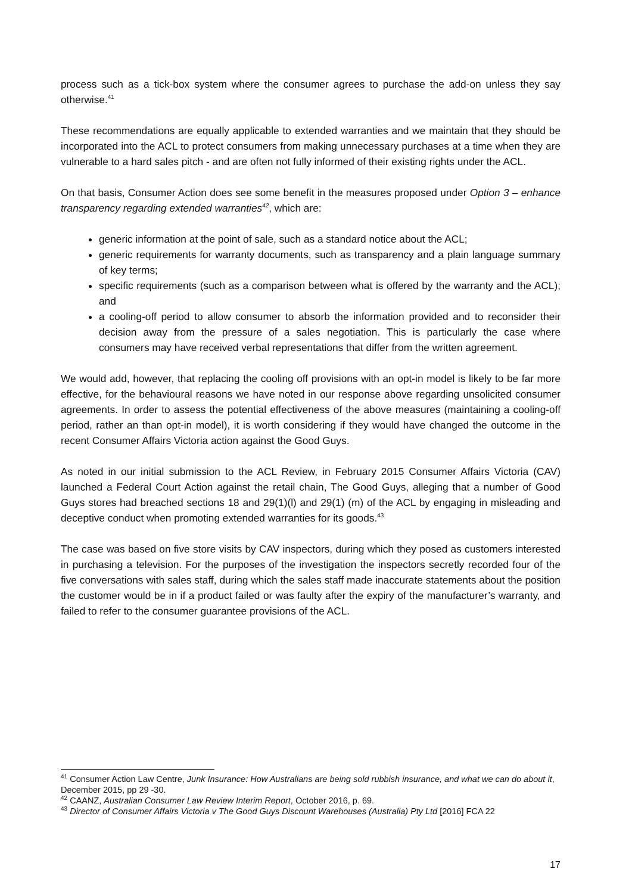process such as a tick-box system where the consumer agrees to purchase the add-on unless they say otherwise.<sup>41</sup>
These recommendations are equally applicable to extended warranties and we maintain that they should be incorporated into the ACL to protect consumers from making unnecessary purchases at a time when they are vulnerable to a hard sales pitch - and are often not fully informed of their existing rights under the ACL.
On that basis, Consumer Action does see some benefit in the measures proposed under Option 3 – enhance transparency regarding extended warranties<sup>42</sup>, which are:
generic information at the point of sale, such as a standard notice about the ACL;
generic requirements for warranty documents, such as transparency and a plain language summary of key terms;
specific requirements (such as a comparison between what is offered by the warranty and the ACL); and
a cooling-off period to allow consumer to absorb the information provided and to reconsider their decision away from the pressure of a sales negotiation. This is particularly the case where consumers may have received verbal representations that differ from the written agreement.
We would add, however, that replacing the cooling off provisions with an opt-in model is likely to be far more effective, for the behavioural reasons we have noted in our response above regarding unsolicited consumer agreements. In order to assess the potential effectiveness of the above measures (maintaining a cooling-off period, rather an than opt-in model), it is worth considering if they would have changed the outcome in the recent Consumer Affairs Victoria action against the Good Guys.
As noted in our initial submission to the ACL Review, in February 2015 Consumer Affairs Victoria (CAV) launched a Federal Court Action against the retail chain, The Good Guys, alleging that a number of Good Guys stores had breached sections 18 and 29(1)(l) and 29(1) (m) of the ACL by engaging in misleading and deceptive conduct when promoting extended warranties for its goods.<sup>43</sup>
The case was based on five store visits by CAV inspectors, during which they posed as customers interested in purchasing a television. For the purposes of the investigation the inspectors secretly recorded four of the five conversations with sales staff, during which the sales staff made inaccurate statements about the position the customer would be in if a product failed or was faulty after the expiry of the manufacturer’s warranty, and failed to refer to the consumer guarantee provisions of the ACL.
<sup>41</sup> Consumer Action Law Centre, Junk Insurance: How Australians are being sold rubbish insurance, and what we can do about it, December 2015, pp 29 -30.
<sup>42</sup> CAANZ, Australian Consumer Law Review Interim Report, October 2016, p. 69.
<sup>43</sup> Director of Consumer Affairs Victoria v The Good Guys Discount Warehouses (Australia) Pty Ltd [2016] FCA 22
17